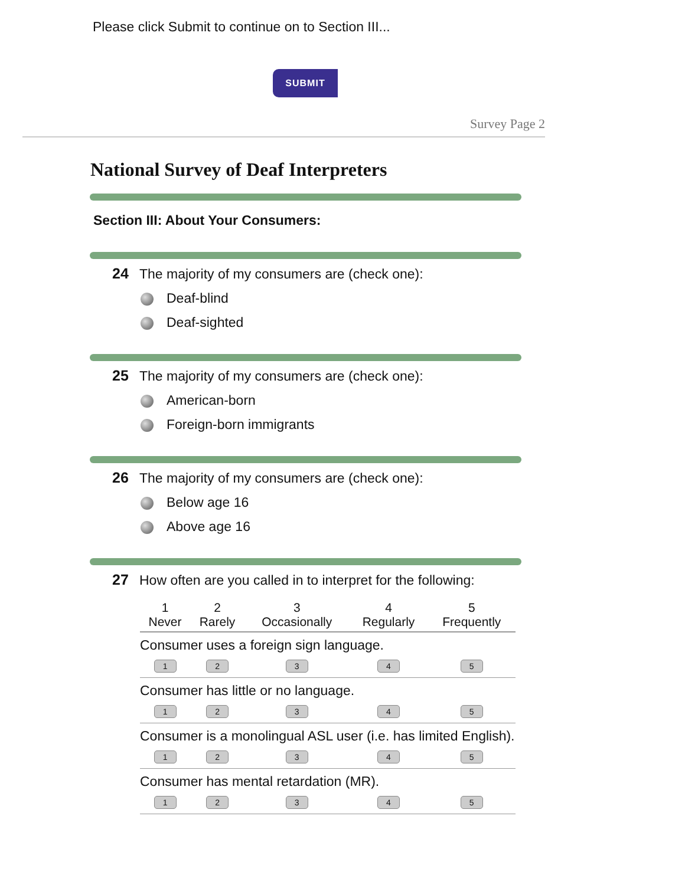Please click Submit to continue on to Section III...
SUBMIT
Survey Page 2
National Survey of Deaf Interpreters
Section III: About Your Consumers:
24 The majority of my consumers are (check one):
Deaf-blind
Deaf-sighted
25 The majority of my consumers are (check one):
American-born
Foreign-born immigrants
26 The majority of my consumers are (check one):
Below age 16
Above age 16
27 How often are you called in to interpret for the following:
| 1 Never | 2 Rarely | 3 Occasionally | 4 Regularly | 5 Frequently |
| --- | --- | --- | --- | --- |
| Consumer uses a foreign sign language. | | | | |
| 1 | 2 | 3 | 4 | 5 |
| Consumer has little or no language. | | | | |
| 1 | 2 | 3 | 4 | 5 |
| Consumer is a monolingual ASL user (i.e. has limited English). | | | | |
| 1 | 2 | 3 | 4 | 5 |
| Consumer has mental retardation (MR). | | | | |
| 1 | 2 | 3 | 4 | 5 |